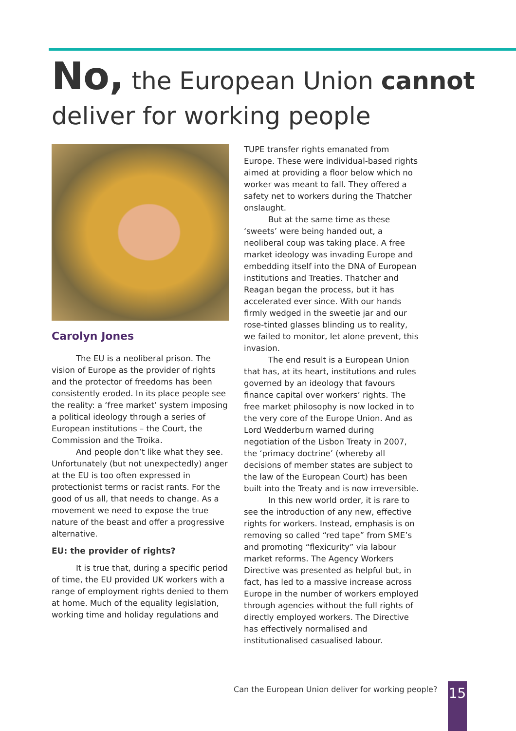No, the European Union cannot
deliver for working people
Carolyn Jones
The EU is a neoliberal prison. The vision of Europe as the provider of rights and the protector of freedoms has been consistently eroded. In its place people see the reality: a ‘free market’ system imposing a political ideology through a series of European institutions – the Court, the Commission and the Troika.
And people don’t like what they see. Unfortunately (but not unexpectedly) anger at the EU is too often expressed in protectionist terms or racist rants. For the good of us all, that needs to change. As a movement we need to expose the true nature of the beast and offer a progressive alternative.
EU: the provider of rights?
It is true that, during a specific period of time, the EU provided UK workers with a range of employment rights denied to them at home. Much of the equality legislation, working time and holiday regulations and
TUPE transfer rights emanated from Europe. These were individual-based rights aimed at providing a floor below which no worker was meant to fall. They offered a safety net to workers during the Thatcher onslaught.
But at the same time as these ‘sweets’ were being handed out, a neoliberal coup was taking place. A free market ideology was invading Europe and embedding itself into the DNA of European institutions and Treaties. Thatcher and Reagan began the process, but it has accelerated ever since. With our hands firmly wedged in the sweetie jar and our rose-tinted glasses blinding us to reality, we failed to monitor, let alone prevent, this invasion.
The end result is a European Union that has, at its heart, institutions and rules governed by an ideology that favours finance capital over workers’ rights. The free market philosophy is now locked in to the very core of the Europe Union. And as Lord Wedderburn warned during negotiation of the Lisbon Treaty in 2007, the ‘primacy doctrine’ (whereby all decisions of member states are subject to the law of the European Court) has been built into the Treaty and is now irreversible.
In this new world order, it is rare to see the introduction of any new, effective rights for workers. Instead, emphasis is on removing so called “red tape” from SME’s and promoting “flexicurity” via labour market reforms. The Agency Workers Directive was presented as helpful but, in fact, has led to a massive increase across Europe in the number of workers employed through agencies without the full rights of directly employed workers. The Directive has effectively normalised and institutionalised casualised labour.
Can the European Union deliver for working people?
15